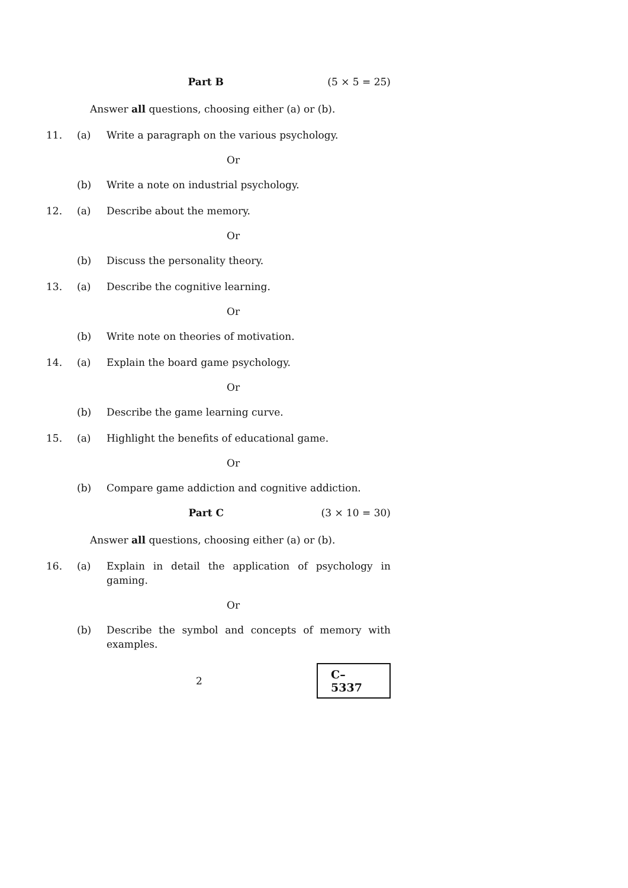Part B (5 × 5 = 25)
Answer all questions, choosing either (a) or (b).
11. (a) Write a paragraph on the various psychology.
Or
(b) Write a note on industrial psychology.
12. (a) Describe about the memory.
Or
(b) Discuss the personality theory.
13. (a) Describe the cognitive learning.
Or
(b) Write note on theories of motivation.
14. (a) Explain the board game psychology.
Or
(b) Describe the game learning curve.
15. (a) Highlight the benefits of educational game.
Or
(b) Compare game addiction and cognitive addiction.
Part C (3 × 10 = 30)
Answer all questions, choosing either (a) or (b).
16. (a) Explain in detail the application of psychology in gaming.
Or
(b) Describe the symbol and concepts of memory with examples.
2
C–5337